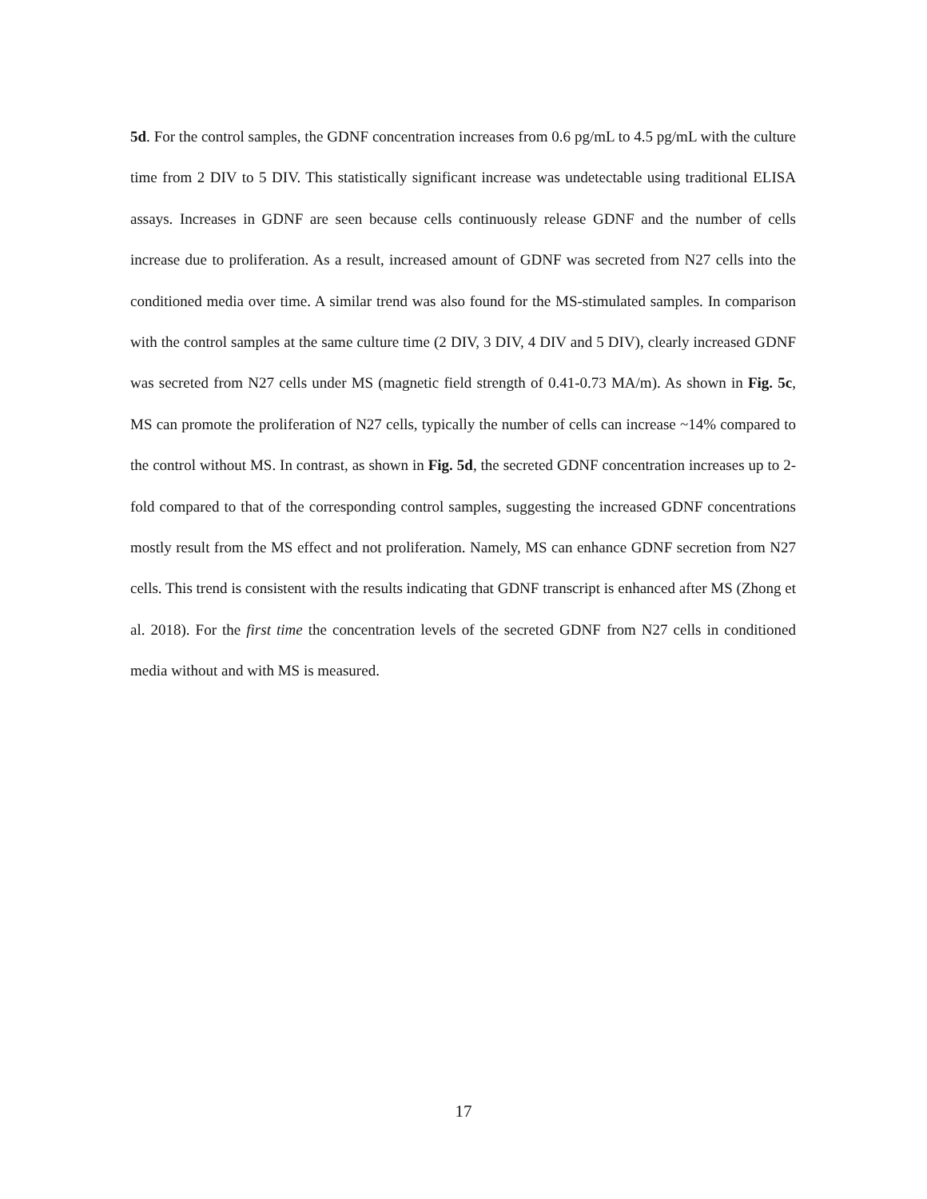5d. For the control samples, the GDNF concentration increases from 0.6 pg/mL to 4.5 pg/mL with the culture time from 2 DIV to 5 DIV. This statistically significant increase was undetectable using traditional ELISA assays. Increases in GDNF are seen because cells continuously release GDNF and the number of cells increase due to proliferation. As a result, increased amount of GDNF was secreted from N27 cells into the conditioned media over time. A similar trend was also found for the MS-stimulated samples. In comparison with the control samples at the same culture time (2 DIV, 3 DIV, 4 DIV and 5 DIV), clearly increased GDNF was secreted from N27 cells under MS (magnetic field strength of 0.41-0.73 MA/m). As shown in Fig. 5c, MS can promote the proliferation of N27 cells, typically the number of cells can increase ~14% compared to the control without MS. In contrast, as shown in Fig. 5d, the secreted GDNF concentration increases up to 2-fold compared to that of the corresponding control samples, suggesting the increased GDNF concentrations mostly result from the MS effect and not proliferation. Namely, MS can enhance GDNF secretion from N27 cells. This trend is consistent with the results indicating that GDNF transcript is enhanced after MS (Zhong et al. 2018). For the first time the concentration levels of the secreted GDNF from N27 cells in conditioned media without and with MS is measured.
17